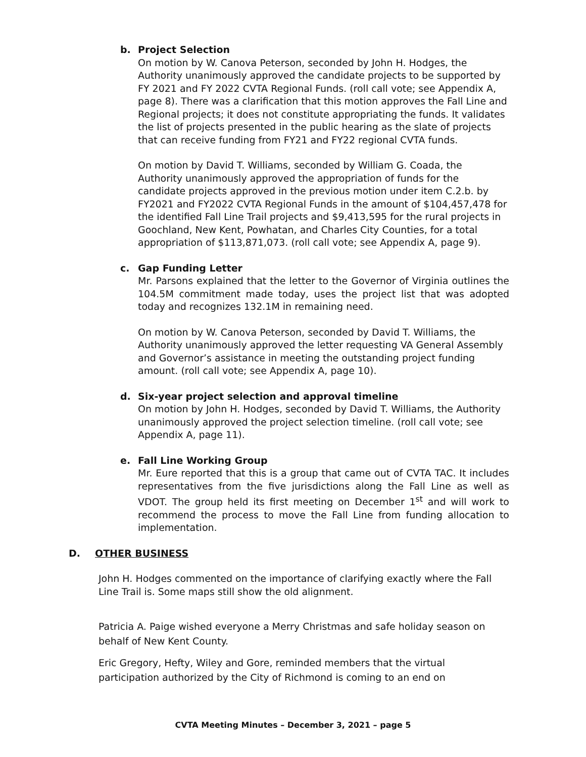b. Project Selection
On motion by W. Canova Peterson, seconded by John H. Hodges, the Authority unanimously approved the candidate projects to be supported by FY 2021 and FY 2022 CVTA Regional Funds. (roll call vote; see Appendix A, page 8). There was a clarification that this motion approves the Fall Line and Regional projects; it does not constitute appropriating the funds. It validates the list of projects presented in the public hearing as the slate of projects that can receive funding from FY21 and FY22 regional CVTA funds.
On motion by David T. Williams, seconded by William G. Coada, the Authority unanimously approved the appropriation of funds for the candidate projects approved in the previous motion under item C.2.b. by FY2021 and FY2022 CVTA Regional Funds in the amount of $104,457,478 for the identified Fall Line Trail projects and $9,413,595 for the rural projects in Goochland, New Kent, Powhatan, and Charles City Counties, for a total appropriation of $113,871,073. (roll call vote; see Appendix A, page 9).
c. Gap Funding Letter
Mr. Parsons explained that the letter to the Governor of Virginia outlines the 104.5M commitment made today, uses the project list that was adopted today and recognizes 132.1M in remaining need.
On motion by W. Canova Peterson, seconded by David T. Williams, the Authority unanimously approved the letter requesting VA General Assembly and Governor’s assistance in meeting the outstanding project funding amount. (roll call vote; see Appendix A, page 10).
d. Six-year project selection and approval timeline
On motion by John H. Hodges, seconded by David T. Williams, the Authority unanimously approved the project selection timeline. (roll call vote; see Appendix A, page 11).
e. Fall Line Working Group
Mr. Eure reported that this is a group that came out of CVTA TAC. It includes representatives from the five jurisdictions along the Fall Line as well as VDOT. The group held its first meeting on December 1<sup>st</sup> and will work to recommend the process to move the Fall Line from funding allocation to implementation.
D. OTHER BUSINESS
John H. Hodges commented on the importance of clarifying exactly where the Fall Line Trail is. Some maps still show the old alignment.
Patricia A. Paige wished everyone a Merry Christmas and safe holiday season on behalf of New Kent County.
Eric Gregory, Hefty, Wiley and Gore, reminded members that the virtual participation authorized by the City of Richmond is coming to an end on
CVTA Meeting Minutes – December 3, 2021 – page 5